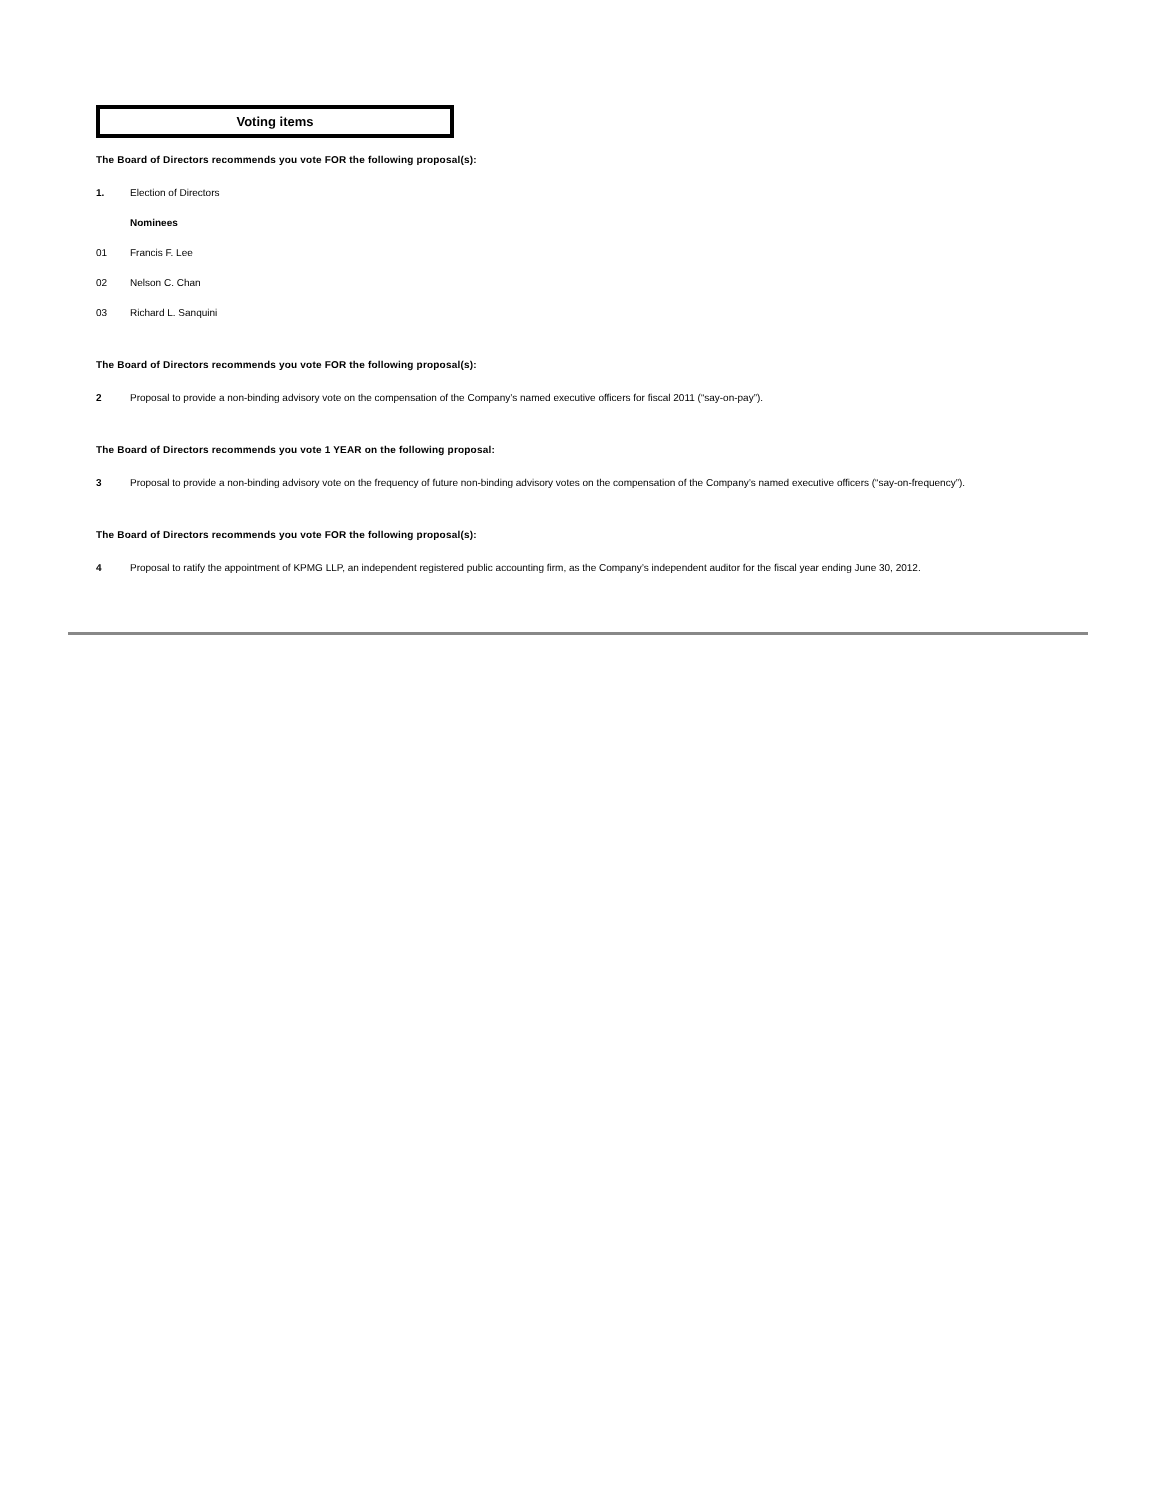Voting items
The Board of Directors recommends you vote FOR the following proposal(s):
1. Election of Directors
Nominees
01 Francis F. Lee
02 Nelson C. Chan
03 Richard L. Sanquini
The Board of Directors recommends you vote FOR the following proposal(s):
2 Proposal to provide a non-binding advisory vote on the compensation of the Company’s named executive officers for fiscal 2011 (“say-on-pay”).
The Board of Directors recommends you vote 1 YEAR on the following proposal:
3 Proposal to provide a non-binding advisory vote on the frequency of future non-binding advisory votes on the compensation of the Company’s named executive officers (“say-on-frequency”).
The Board of Directors recommends you vote FOR the following proposal(s):
4 Proposal to ratify the appointment of KPMG LLP, an independent registered public accounting firm, as the Company’s independent auditor for the fiscal year ending June 30, 2012.